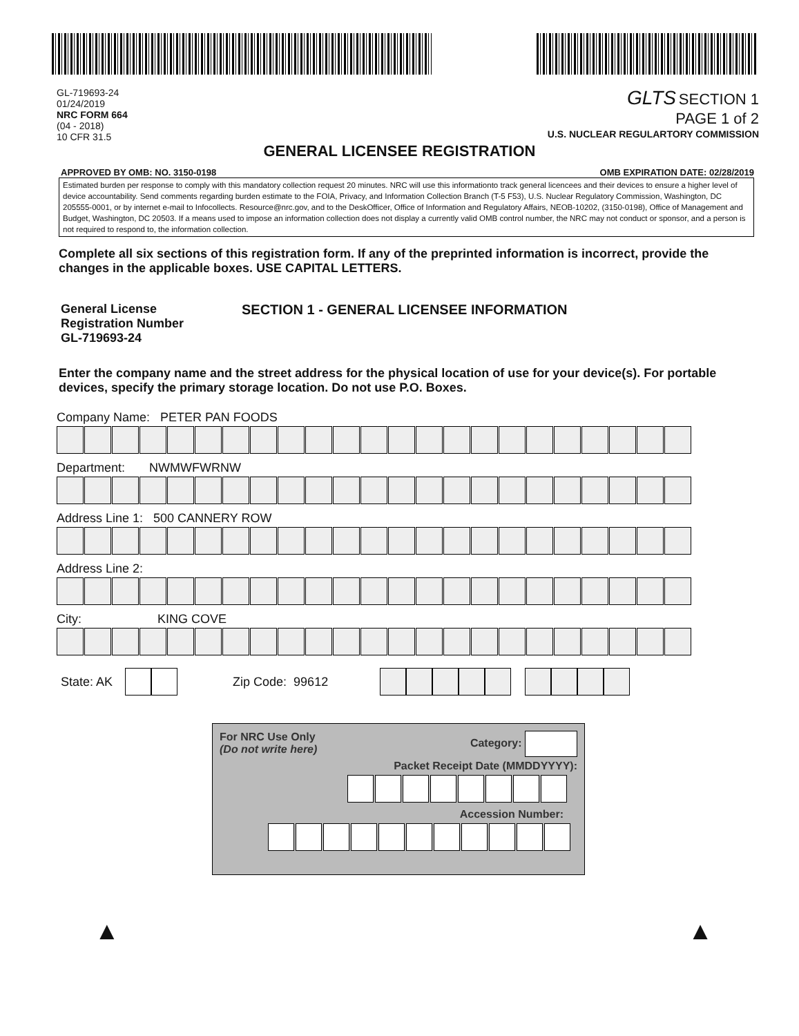GL-719693-24
01/24/2019
NRC FORM 664
(04 - 2018)
10 CFR 31.5
GLTS SECTION 1
PAGE 1 of 2
U.S. NUCLEAR REGULARTORY COMMISSION
GENERAL LICENSEE REGISTRATION
APPROVED BY OMB: NO. 3150-0198 OMB EXPIRATION DATE: 02/28/2019
Estimated burden per response to comply with this mandatory collection request 20 minutes. NRC will use this informationto track general licencees and their devices to ensure a higher level of device accountability. Send comments regarding burden estimate to the FOIA, Privacy, and Information Collection Branch (T-5 F53), U.S. Nuclear Regulatory Commission, Washington, DC 205555-0001, or by internet e-mail to Infocollects. Resource@nrc.gov, and to the DeskOfficer, Office of Information and Regulatory Affairs, NEOB-10202, (3150-0198), Office of Management and Budget, Washington, DC 20503. If a means used to impose an information collection does not display a currently valid OMB control number, the NRC may not conduct or sponsor, and a person is not required to respond to, the information collection.
Complete all six sections of this registration form. If any of the preprinted information is incorrect, provide the changes in the applicable boxes. USE CAPITAL LETTERS.
General License
Registration Number
GL-719693-24
SECTION 1 - GENERAL LICENSEE INFORMATION
Enter the company name and the street address for the physical location of use for your device(s). For portable devices, specify the primary storage location. Do not use P.O. Boxes.
Company Name: PETER PAN FOODS
Department: NWMWFWRNW
Address Line 1: 500 CANNERY ROW
Address Line 2:
City: KING COVE
State: AK Zip Code: 99612
For NRC Use Only
(Do not write here) Category:
Packet Receipt Date (MMDDYYYY):
Accession Number:
▲ ▲